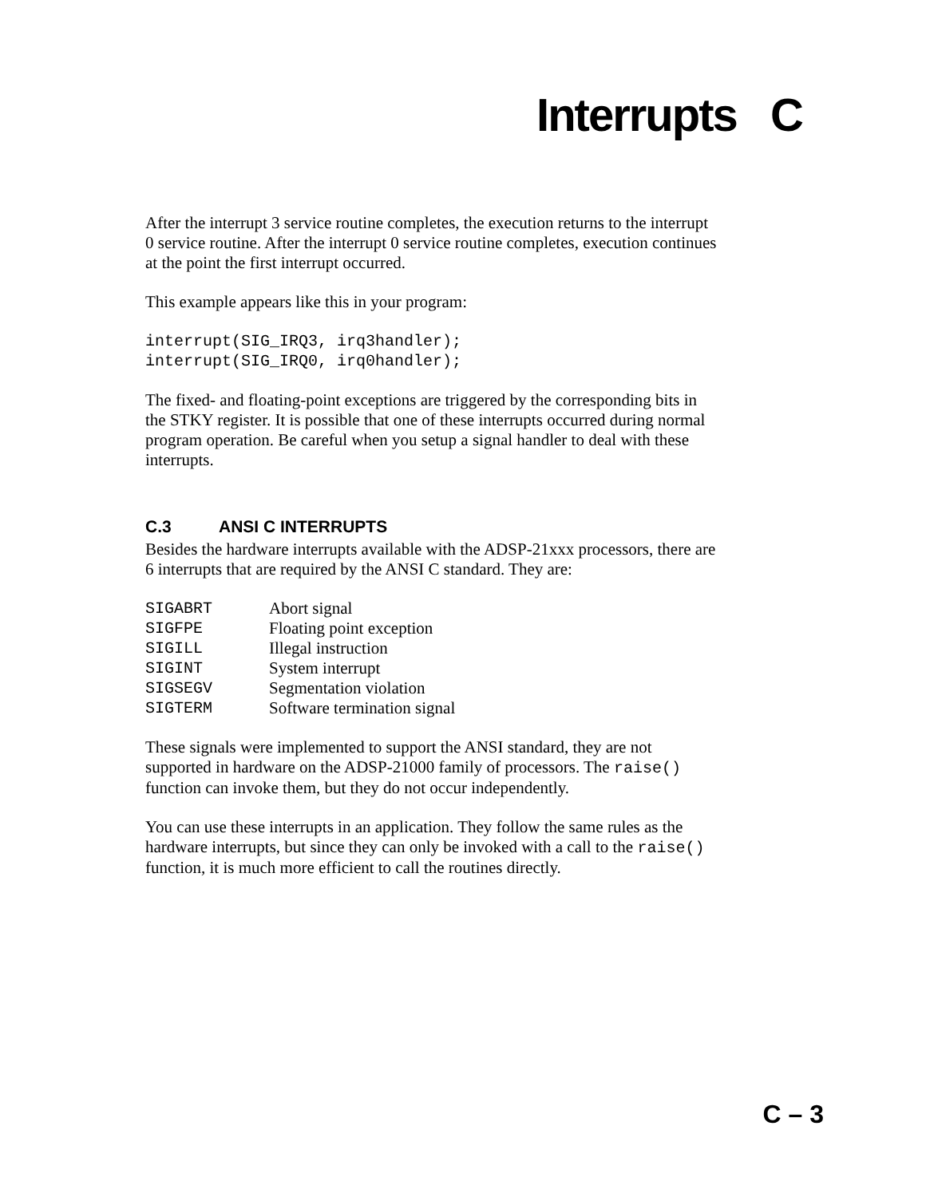Interrupts C
After the interrupt 3 service routine completes, the execution returns to the interrupt 0 service routine. After the interrupt 0 service routine completes, execution continues at the point the first interrupt occurred.
This example appears like this in your program:
interrupt(SIG_IRQ3, irq3handler);
interrupt(SIG_IRQ0, irq0handler);
The fixed- and floating-point exceptions are triggered by the corresponding bits in the STKY register. It is possible that one of these interrupts occurred during normal program operation. Be careful when you setup a signal handler to deal with these interrupts.
C.3 ANSI C INTERRUPTS
Besides the hardware interrupts available with the ADSP-21xxx processors, there are 6 interrupts that are required by the ANSI C standard. They are:
| SIGABRT | Abort signal |
| SIGFPE | Floating point exception |
| SIGILL | Illegal instruction |
| SIGINT | System interrupt |
| SIGSEGV | Segmentation violation |
| SIGTERM | Software termination signal |
These signals were implemented to support the ANSI standard, they are not supported in hardware on the ADSP-21000 family of processors. The raise() function can invoke them, but they do not occur independently.
You can use these interrupts in an application. They follow the same rules as the hardware interrupts, but since they can only be invoked with a call to the raise() function, it is much more efficient to call the routines directly.
C – 3